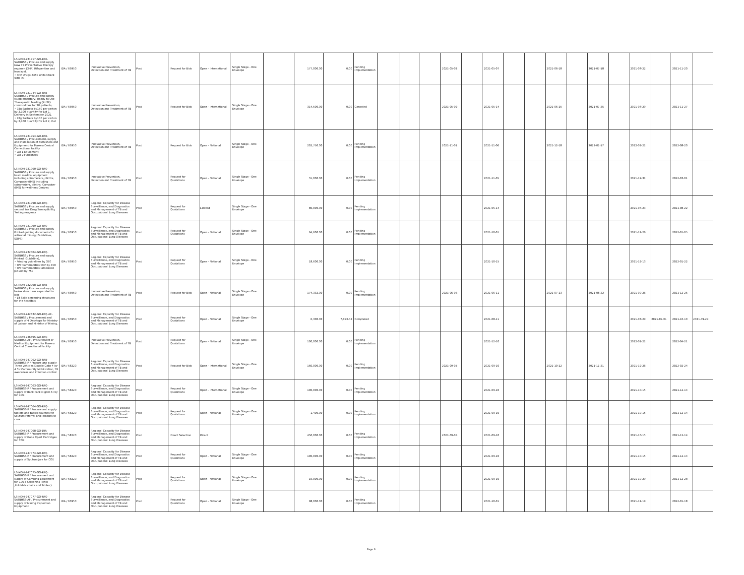| LS-MOH-231917-GO-RFB-SATBHSS / Procure and supply New TB Preventative Therapy regimen (3HP) Rifapentine and Isoniazid. • 3HP Drugs 8350 units Check with PC | IDA / 66950 | Innovative Prevention, Detection and Treatment of TB | Post | Request for Bids | Open - International | Single Stage - One Envelope | | 177,000.00 | 0.00 | Pending Implementation | | | | 2021-05-02 | | 2021-05-07 | | | 2021-06-18 | | 2021-07-18 | | 2021-08-22 | | 2021-11-20 | |
| LS-MOH-231944-GO-RFB-SATBHSS / Procure and supply (supplementary) Ready to Use Therapeutic feeding (RUTF) commodities for TB patients, • 92g Sachets by150 per carton by 2,100 quantity for Lot 1. Delivery in September 2021. • 92g Sachets by150 per carton by 2,100 quantity for Lot 2, Del | IDA / 66950 | Innovative Prevention, Detection and Treatment of TB | Post | Request for Bids | Open - International | Single Stage - One Envelope | | 314,500.00 | 0.00 | Canceled | | | | 2021-05-09 | | 2021-05-14 | | | 2021-06-25 | | 2021-07-25 | | 2021-08-29 | | 2021-11-27 | |
| LS-MOH-231954-GO-RFB-SATBHSS / Procurement, supply and installation of Furnishers and Equipment for Maseru Central Correctional facility. • Lot 1 Equipment • Lot 2 Furnishers | IDA / 66950 | Innovative Prevention, Detection and Treatment of TB | Post | Request for Bids | Open - National | Single Stage - One Envelope | | 202,750.00 | 0.00 | Pending Implementation | | | | 2021-11-01 | | 2021-11-06 | | | 2021-12-18 | | 2022-01-17 | | 2022-02-21 | | 2022-08-20 | |
| LS-MOH-231960-GO-RFQ-SATBHSS / Procure and supply basic medical equipment including spirometers, plinths, Computer (IMS) including spirometers, plinths, Computer (IMS) for wellness Centres | IDA / 66950 | Innovative Prevention, Detection and Treatment of TB | Post | Request for Quotations | Open - National | Single Stage - One Envelope | | 55,000.00 | 0.00 | Pending Implementation | | | | | | 2021-11-05 | | | | | | | 2021-12-31 | | 2022-03-01 | |
| LS-MOH-231998-GO-RFQ-SATBHSS / Procure and supply second line Drug Susceptibility Testing reagents | IDA / 66950 | Regional Capacity for Disease Surveillance, and Diagnostics and Management of TB and Occupational Lung Diseases | Post | Request for Quotations | Limited | Single Stage - One Envelope | | 80,000.00 | 0.00 | Pending Implementation | | | | | | 2021-05-14 | | | | | | | 2021-06-23 | | 2021-08-22 | |
| LS-MOH-231999-GO-RFQ-SATBHSS / Procure and supply Printed guiding documents for artisanal mining (Guidelines, SOPS) | IDA / 66950 | Regional Capacity for Disease Surveillance, and Diagnostics and Management of TB and Occupational Lung Diseases | Post | Request for Quotations | Open - National | Single Stage - One Envelope | | 64,600.00 | 0.00 | Pending Implementation | | | | | | 2021-10-01 | | | | | | | 2021-11-26 | | 2022-01-05 | |
| LS-MOH-232004-GO-RFQ-SATBHSS / Procure and supply Printed (Guideline), • Printing guidelines by 350 • TPT Commodities SOP by 350 • TPT Commodities laminated Job Aid by 750 | IDA / 66950 | Regional Capacity for Disease Surveillance, and Diagnostics and Management of TB and Occupational Lung Diseases | Post | Request for Quotations | Open - National | Single Stage - One Envelope | | 18,600.00 | 0.00 | Pending Implementation | | | | | | 2021-10-15 | | | | | | | 2021-12-13 | | 2022-01-22 | |
| LS-MOH-232008-GO-RFB-SATBHSS / Procure and supply below structures separated in lots • 18 Solid screening structures for the hospitals | IDA / 66950 | Innovative Prevention, Detection and Treatment of TB | Post | Request for Bids | Open - National | Single Stage - One Envelope | | 174,332.00 | 0.00 | Pending Implementation | | | | 2021-06-06 | | 2021-06-11 | | | 2021-07-23 | | 2021-08-22 | | 2021-09-26 | | 2021-12-25 | |
| LS-MOH-242332-GO-RFQ-AF-SATBHSS / Procurement and supply of 4 Desktops for Ministry of Labour and Ministry of Mining. | IDA / 66950 | Regional Capacity for Disease Surveillance, and Diagnostics and Management of TB and Occupational Lung Diseases | Post | Request for Quotations | Open - National | Single Stage - One Envelope | | 6,300.00 | 7,073.44 | Completed | | | | | | 2021-08-11 | | | | | | | 2021-08-29 | 2021-09-01 | 2021-10-10 | 2021-09-29 |
| LS-MOH-246895-GO-RFQ-SATBHSS-AF / Procurement of Medical Equipment for Maseru Central Correctional Facility | IDA / 66950 | Innovative Prevention, Detection and Treatment of TB | Post | Request for Quotations | Open - National | Single Stage - One Envelope | | 100,000.00 | 0.00 | Pending Implementation | | | | | | 2021-12-10 | | | | | | | 2022-01-21 | | 2022-04-21 | |
| LS-MOH-247062-GO-RFB-SATBHSS-P / Procure and supply Three Vehicles Double Cabs 4 by 4 for Community Mobilization, TB awareness and infection control | IDA / 58220 | Regional Capacity for Disease Surveillance, and Diagnostics and Management of TB and Occupational Lung Diseases | Post | Request for Bids | Open - International | Single Stage - One Envelope | | 160,000.00 | 0.00 | Pending Implementation | | | | 2021-09-05 | | 2021-09-10 | | | 2021-10-22 | | 2021-11-21 | | 2021-12-26 | | 2022-02-24 | |
| LS-MOH-247063-GO-RFQ-SATBHSS-P / Procurement and supply of Back Pack Digital X ray for COE | IDA / 58220 | Regional Capacity for Disease Surveillance, and Diagnostics and Management of TB and Occupational Lung Diseases | Post | Request for Quotations | Open - International | Single Stage - One Envelope | | 100,000.00 | 0.00 | Pending Implementation | | | | | | 2021-09-10 | | | | | | | 2021-10-15 | | 2021-12-14 | |
| LS-MOH-247064-GO-RFQ-SATBHSS-P / Procure and supply tablets and tablet pouches for Sputum referral and linkages to care | IDA / 58220 | Regional Capacity for Disease Surveillance, and Diagnostics and Management of TB and Occupational Lung Diseases | Post | Request for Quotations | Open - National | Single Stage - One Envelope | | 1,400.00 | 0.00 | Pending Implementation | | | | | | 2021-09-10 | | | | | | | 2021-10-15 | | 2021-12-14 | |
| LS-MOH-247068-GO-DIR-SATBHSS-P / Procurement and supply of Gene Xpert Cartridges for COE | IDA / 58220 | Regional Capacity for Disease Surveillance, and Diagnostics and Management of TB and Occupational Lung Diseases | Post | Direct Selection | Direct | | | 450,000.00 | 0.00 | Pending Implementation | | | | 2021-09-05 | | 2021-09-10 | | | | | | | 2021-10-15 | | 2021-12-14 | |
| LS-MOH-247074-GO-RFQ-SATBHSS-P / Procurement and supply of Sputum Jars for COE | IDA / 58220 | Regional Capacity for Disease Surveillance, and Diagnostics and Management of TB and Occupational Lung Diseases | Post | Request for Quotations | Open - National | Single Stage - One Envelope | | 100,000.00 | 0.00 | Pending Implementation | | | | | | 2021-09-10 | | | | | | | 2021-10-15 | | 2021-12-14 | |
| LS-MOH-247075-GO-RFQ-SATBHSS-P / Procurement and supply of Camping Equipment for COE ( Screening Tents ,Foldable chairs and Tables ) | IDA / 58220 | Regional Capacity for Disease Surveillance, and Diagnostics and Management of TB and Occupational Lung Diseases | Post | Request for Quotations | Open - National | Single Stage - One Envelope | | 15,000.00 | 0.00 | Pending Implementation | | | | | | 2021-09-10 | | | | | | | 2021-10-29 | | 2021-12-28 | |
| LS-MOH-247077-GO-RFQ-SATBHSS-AF / Procurement and supply of Mining Inspection Equipment | IDA / 66950 | Regional Capacity for Disease Surveillance, and Diagnostics and Management of TB and Occupational Lung Diseases | Post | Request for Quotations | Open - National | Single Stage - One Envelope | | 98,000.00 | 0.00 | Pending Implementation | | | | | | 2021-10-01 | | | | | | | 2021-11-19 | | 2022-01-18 | |
Page 6